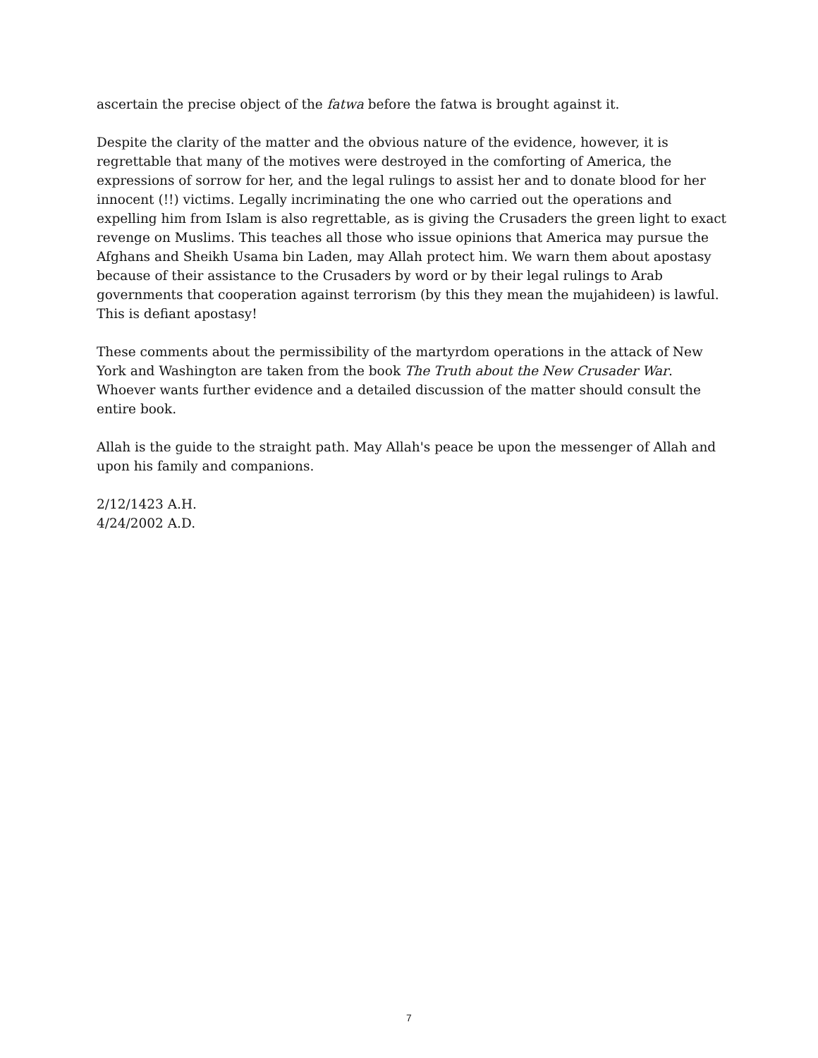ascertain the precise object of the fatwa before the fatwa is brought against it.
Despite the clarity of the matter and the obvious nature of the evidence, however, it is regrettable that many of the motives were destroyed in the comforting of America, the expressions of sorrow for her, and the legal rulings to assist her and to donate blood for her innocent (!!) victims. Legally incriminating the one who carried out the operations and expelling him from Islam is also regrettable, as is giving the Crusaders the green light to exact revenge on Muslims. This teaches all those who issue opinions that America may pursue the Afghans and Sheikh Usama bin Laden, may Allah protect him. We warn them about apostasy because of their assistance to the Crusaders by word or by their legal rulings to Arab governments that cooperation against terrorism (by this they mean the mujahideen) is lawful. This is defiant apostasy!
These comments about the permissibility of the martyrdom operations in the attack of New York and Washington are taken from the book The Truth about the New Crusader War. Whoever wants further evidence and a detailed discussion of the matter should consult the entire book.
Allah is the guide to the straight path. May Allah's peace be upon the messenger of Allah and upon his family and companions.
2/12/1423 A.H.
4/24/2002 A.D.
7